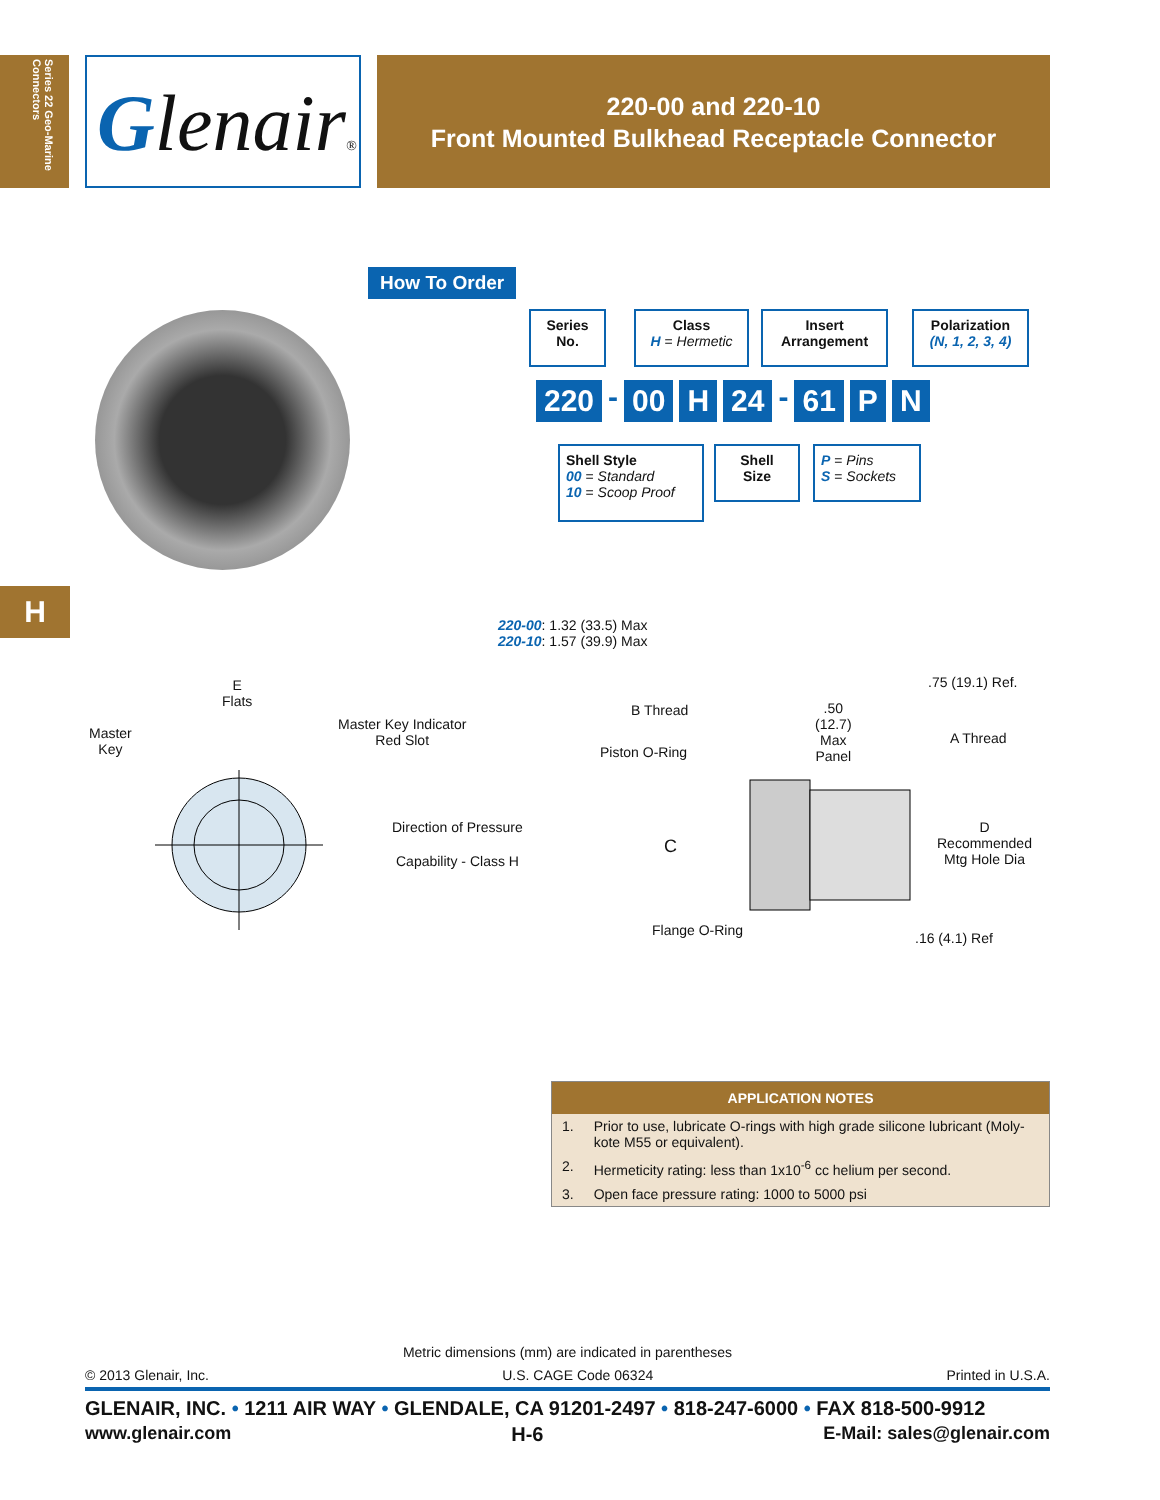Series 22 Geo-Marine Connectors
Glenair®
220-00 and 220-10
Front Mounted Bulkhead Receptacle Connector
How To Order
Series
No.
Class
H = Hermetic
Insert
Arrangement
Polarization
(N, 1, 2, 3, 4)
220 - 00 H 24 - 61 P N
Shell Style
00 = Standard
10 = Scoop Proof
Shell
Size
P = Pins
S = Sockets
H
220-00: 1.32 (33.5) Max
220-10: 1.57 (39.9) Max
E
Flats
Master
Key
Master Key Indicator
Red Slot
Direction of Pressure
Capability - Class H
B Thread
Piston O-Ring
.50
(12.7)
Max
Panel
.75 (19.1) Ref.
A Thread
C
D
Recommended
Mtg Hole Dia
Flange O-Ring .16 (4.1) Ref
| APPLICATION NOTES | |
| --- | --- |
| 1. | Prior to use, lubricate O-rings with high grade silicone lubricant (Moly-kote M55 or equivalent). |
| 2. | Hermeticity rating: less than 1x10<sup>-6</sup> cc helium per second. |
| 3. | Open face pressure rating: 1000 to 5000 psi |
Metric dimensions (mm) are indicated in parentheses
© 2013 Glenair, Inc. U.S. CAGE Code 06324 Printed in U.S.A.
GLENAIR, INC. • 1211 AIR WAY • GLENDALE, CA 91201-2497 • 818-247-6000 • FAX 818-500-9912
www.glenair.com H-6 E-Mail: sales@glenair.com